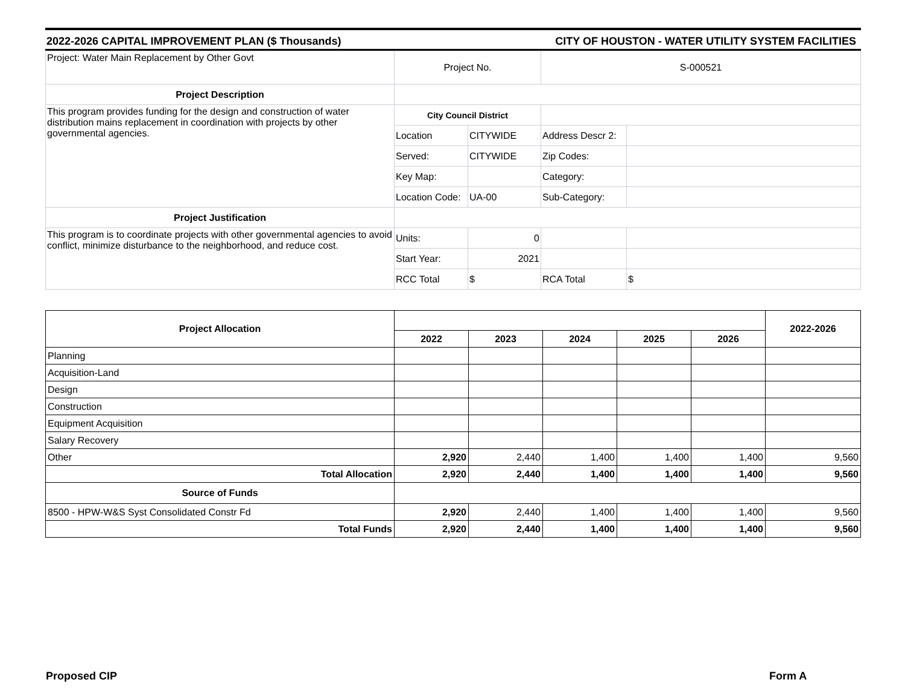2022-2026 CAPITAL IMPROVEMENT PLAN ($ Thousands) CITY OF HOUSTON - WATER UTILITY SYSTEM FACILITIES
| Project: Water Main Replacement by Other Govt | Project No. | | S-000521 | |
| Project Description | | | | |
| This program provides funding for the design and construction of water distribution mains replacement in coordination with projects by other governmental agencies. | City Council District | | | |
| | Location | CITYWIDE | Address Descr 2: | |
| | Served: | CITYWIDE | Zip Codes: | |
| | Key Map: | | Category: | |
| | Location Code: | UA-00 | Sub-Category: | |
| Project Justification | | | | |
| This program is to coordinate projects with other governmental agencies to avoid conflict, minimize disturbance to the neighborhood, and reduce cost. | Units: | 0 | | |
| | Start Year: | 2021 | | |
| | RCC Total | $ | RCA Total | $ |
| Project Allocation | | | | | | 2022-2026 |
| --- | --- | --- | --- | --- | --- | --- |
| | 2022 | 2023 | 2024 | 2025 | 2026 | |
| Planning | | | | | | |
| Acquisition-Land | | | | | | |
| Design | | | | | | |
| Construction | | | | | | |
| Equipment Acquisition | | | | | | |
| Salary Recovery | | | | | | |
| Other | 2,920 | 2,440 | 1,400 | 1,400 | 1,400 | 9,560 |
| Total Allocation | 2,920 | 2,440 | 1,400 | 1,400 | 1,400 | 9,560 |
| Source of Funds | | | | | | |
| 8500 - HPW-W&S Syst Consolidated Constr Fd | 2,920 | 2,440 | 1,400 | 1,400 | 1,400 | 9,560 |
| Total Funds | 2,920 | 2,440 | 1,400 | 1,400 | 1,400 | 9,560 |
Proposed CIP Form A